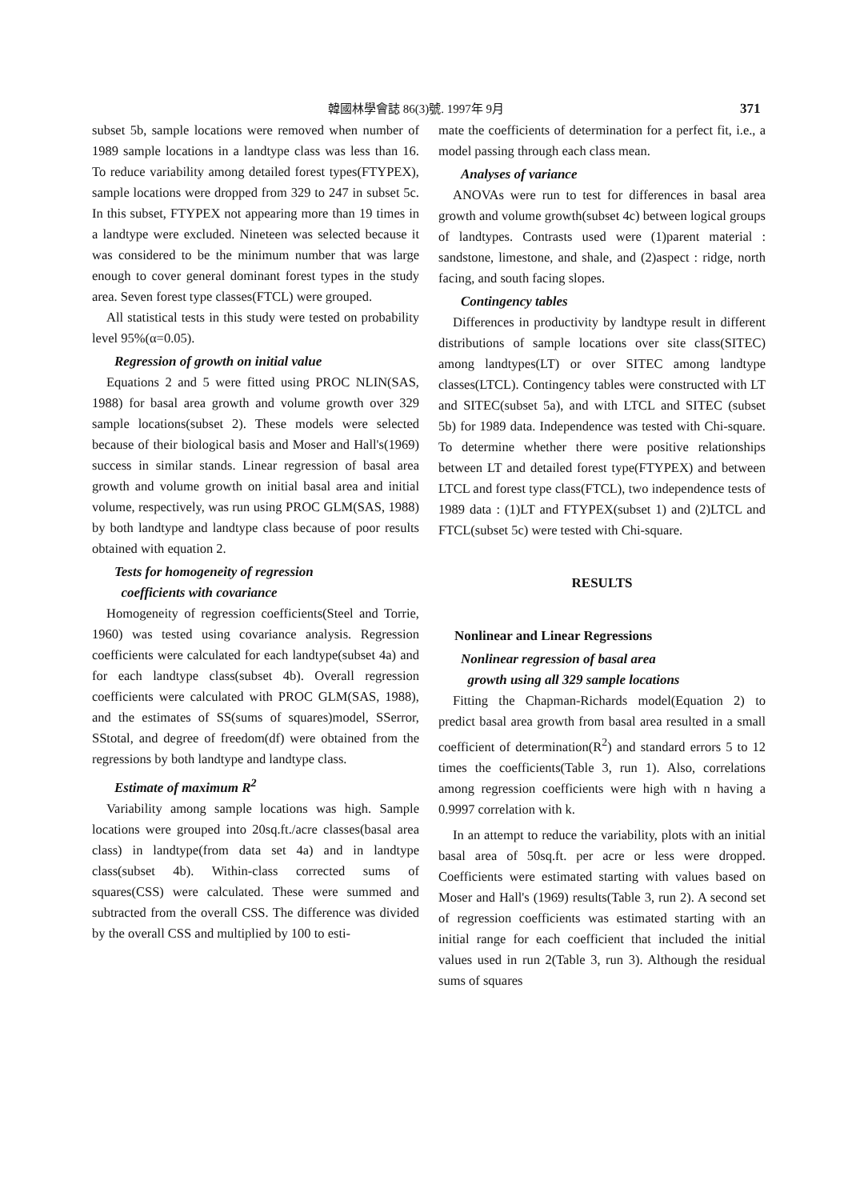韓國林學會誌 86(3)號. 1997年 9月 371
subset 5b, sample locations were removed when number of 1989 sample locations in a landtype class was less than 16. To reduce variability among detailed forest types(FTYPEX), sample locations were dropped from 329 to 247 in subset 5c. In this subset, FTYPEX not appearing more than 19 times in a landtype were excluded. Nineteen was selected because it was considered to be the minimum number that was large enough to cover general dominant forest types in the study area. Seven forest type classes(FTCL) were grouped.
All statistical tests in this study were tested on probability level 95%(α=0.05).
Regression of growth on initial value
Equations 2 and 5 were fitted using PROC NLIN(SAS, 1988) for basal area growth and volume growth over 329 sample locations(subset 2). These models were selected because of their biological basis and Moser and Hall's(1969) success in similar stands. Linear regression of basal area growth and volume growth on initial basal area and initial volume, respectively, was run using PROC GLM(SAS, 1988) by both landtype and landtype class because of poor results obtained with equation 2.
Tests for homogeneity of regression
coefficients with covariance
Homogeneity of regression coefficients(Steel and Torrie, 1960) was tested using covariance analysis. Regression coefficients were calculated for each landtype(subset 4a) and for each landtype class(subset 4b). Overall regression coefficients were calculated with PROC GLM(SAS, 1988), and the estimates of SS(sums of squares)model, SSerror, SStotal, and degree of freedom(df) were obtained from the regressions by both landtype and landtype class.
Estimate of maximum R<sup>2</sup>
Variability among sample locations was high. Sample locations were grouped into 20sq.ft./acre classes(basal area class) in landtype(from data set 4a) and in landtype class(subset 4b). Within-class corrected sums of squares(CSS) were calculated. These were summed and subtracted from the overall CSS. The difference was divided by the overall CSS and multiplied by 100 to esti-
mate the coefficients of determination for a perfect fit, i.e., a model passing through each class mean.
Analyses of variance
ANOVAs were run to test for differences in basal area growth and volume growth(subset 4c) between logical groups of landtypes. Contrasts used were (1)parent material : sandstone, limestone, and shale, and (2)aspect : ridge, north facing, and south facing slopes.
Contingency tables
Differences in productivity by landtype result in different distributions of sample locations over site class(SITEC) among landtypes(LT) or over SITEC among landtype classes(LTCL). Contingency tables were constructed with LT and SITEC(subset 5a), and with LTCL and SITEC (subset 5b) for 1989 data. Independence was tested with Chi-square. To determine whether there were positive relationships between LT and detailed forest type(FTYPEX) and between LTCL and forest type class(FTCL), two independence tests of 1989 data : (1)LT and FTYPEX(subset 1) and (2)LTCL and FTCL(subset 5c) were tested with Chi-square.
RESULTS
Nonlinear and Linear Regressions
Nonlinear regression of basal area
growth using all 329 sample locations
Fitting the Chapman-Richards model(Equation 2) to predict basal area growth from basal area resulted in a small coefficient of determination(R<sup>2</sup>) and standard errors 5 to 12 times the coefficients(Table 3, run 1). Also, correlations among regression coefficients were high with n having a 0.9997 correlation with k.
In an attempt to reduce the variability, plots with an initial basal area of 50sq.ft. per acre or less were dropped. Coefficients were estimated starting with values based on Moser and Hall's (1969) results(Table 3, run 2). A second set of regression coefficients was estimated starting with an initial range for each coefficient that included the initial values used in run 2(Table 3, run 3). Although the residual sums of squares